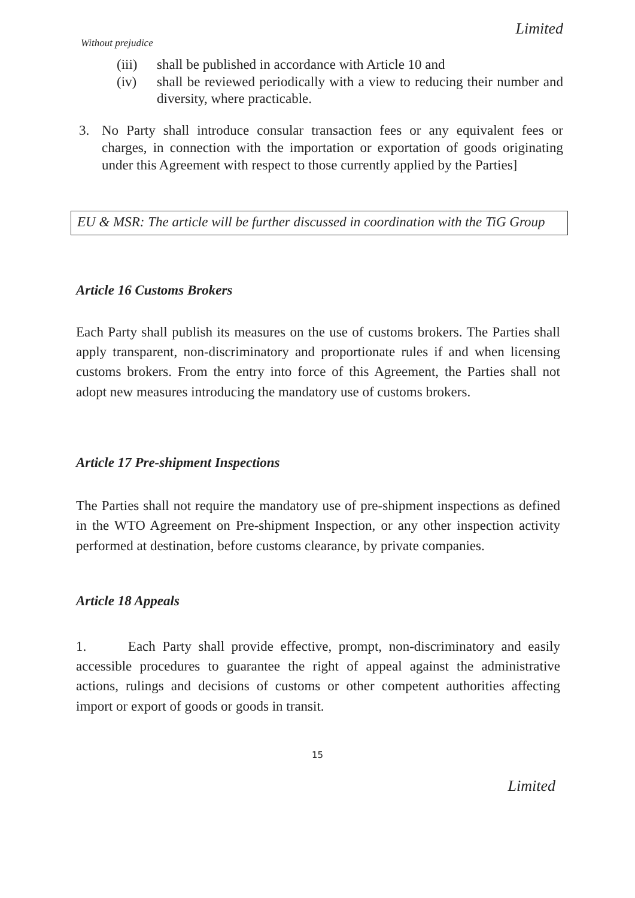Limited
Without prejudice
(iii)
shall be published in accordance with Article 10 and
(iv) shall be reviewed periodically with a view to reducing their number and diversity, where practicable.
3. No Party shall introduce consular transaction fees or any equivalent fees or charges, in connection with the importation or exportation of goods originating under this Agreement with respect to those currently applied by the Parties]
EU & MSR: The article will be further discussed in coordination with the TiG Group
Article 16 Customs Brokers
Each Party shall publish its measures on the use of customs brokers. The Parties shall apply transparent, non-discriminatory and proportionate rules if and when licensing customs brokers. From the entry into force of this Agreement, the Parties shall not adopt new measures introducing the mandatory use of customs brokers.
Article 17 Pre-shipment Inspections
The Parties shall not require the mandatory use of pre-shipment inspections as defined in the WTO Agreement on Pre-shipment Inspection, or any other inspection activity performed at destination, before customs clearance, by private companies.
Article 18 Appeals
1. Each Party shall provide effective, prompt, non-discriminatory and easily accessible procedures to guarantee the right of appeal against the administrative actions, rulings and decisions of customs or other competent authorities affecting import or export of goods or goods in transit.
15
Limited